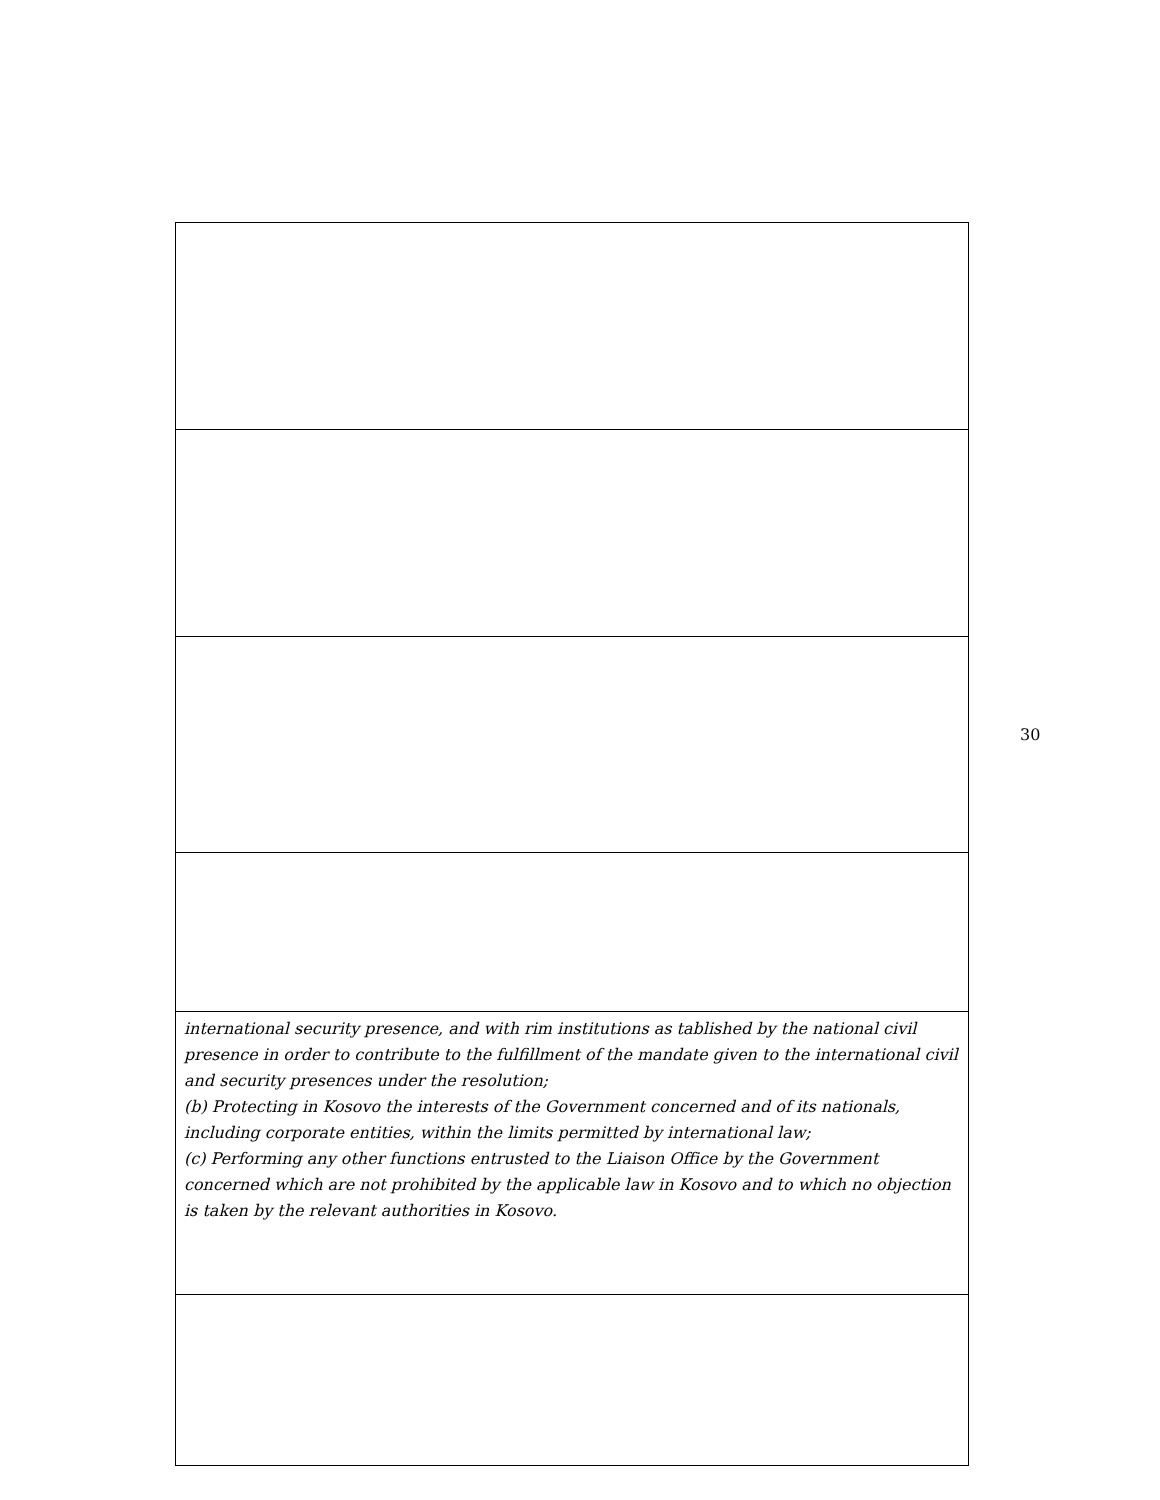| international security presence, and with rim institutions as tablished by the national civil presence in order to contribute to the fulfillment of the mandate given to the international civil and security presences under the resolution; (b) Protecting in Kosovo the interests of the Government concerned and of its nationals, including corporate entities, within the limits permitted by international law; (c) Performing any other functions entrusted to the Liaison Office by the Government concerned which are not prohibited by the applicable law in Kosovo and to which no objection is taken by the relevant authorities in Kosovo. |
30